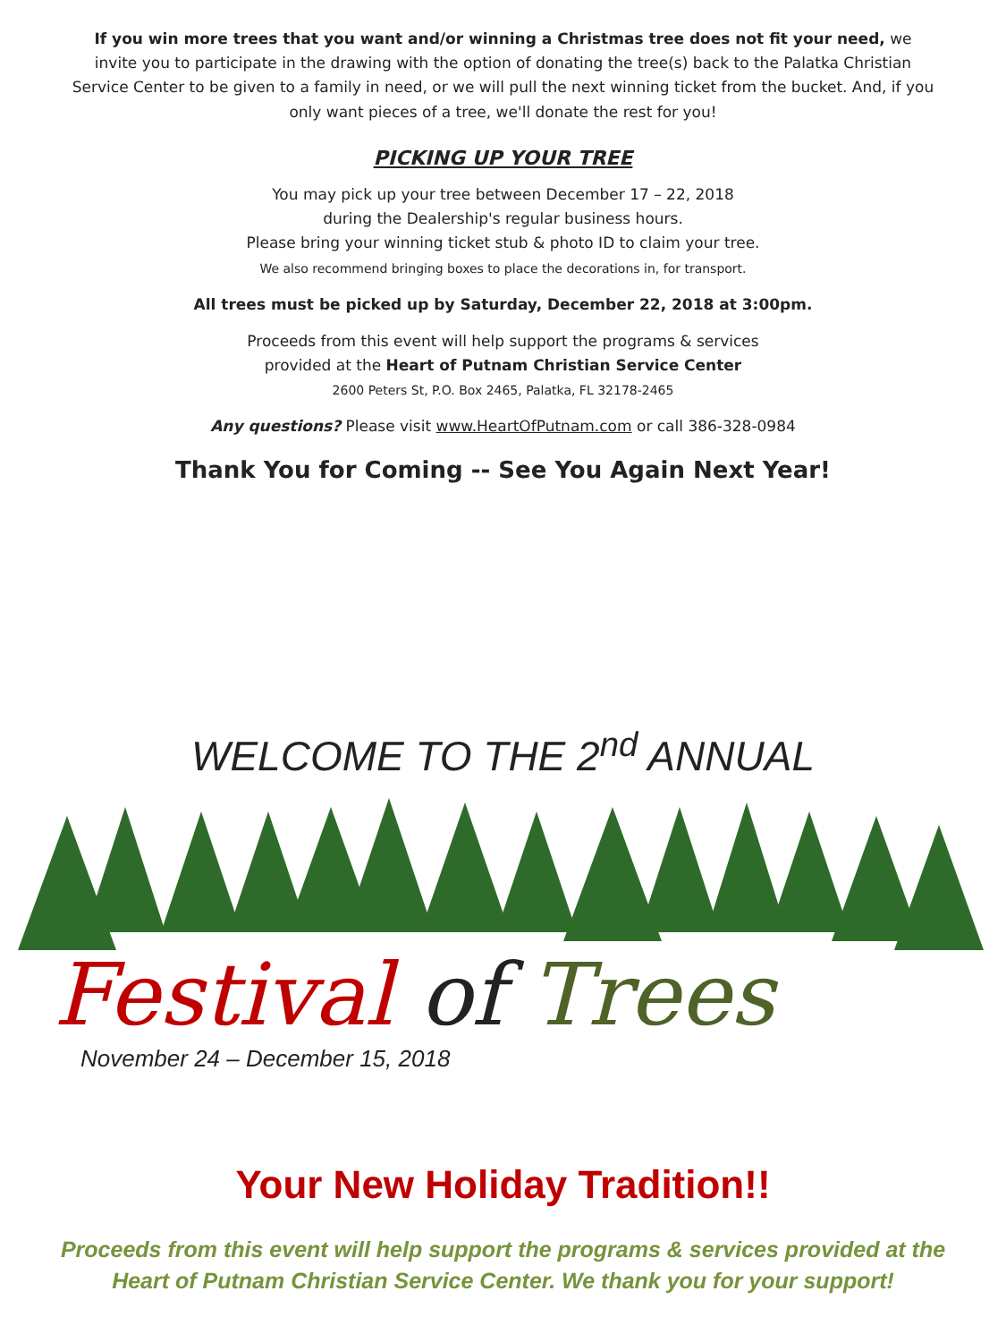If you win more trees that you want and/or winning a Christmas tree does not fit your need, we invite you to participate in the drawing with the option of donating the tree(s) back to the Palatka Christian Service Center to be given to a family in need, or we will pull the next winning ticket from the bucket. And, if you only want pieces of a tree, we'll donate the rest for you!
PICKING UP YOUR TREE
You may pick up your tree between December 17 – 22, 2018
during the Dealership's regular business hours.
Please bring your winning ticket stub & photo ID to claim your tree.
We also recommend bringing boxes to place the decorations in, for transport.
All trees must be picked up by Saturday, December 22, 2018 at 3:00pm.
Proceeds from this event will help support the programs & services
provided at the Heart of Putnam Christian Service Center
2600 Peters St, P.O. Box 2465, Palatka, FL 32178-2465
Any questions? Please visit www.HeartOfPutnam.com or call 386-328-0984
Thank You for Coming -- See You Again Next Year!
WELCOME TO THE 2<sup>nd</sup> ANNUAL
Festival of Trees
November 24 – December 15, 2018
Your New Holiday Tradition!!
Proceeds from this event will help support the programs & services provided at the Heart of Putnam Christian Service Center. We thank you for your support!